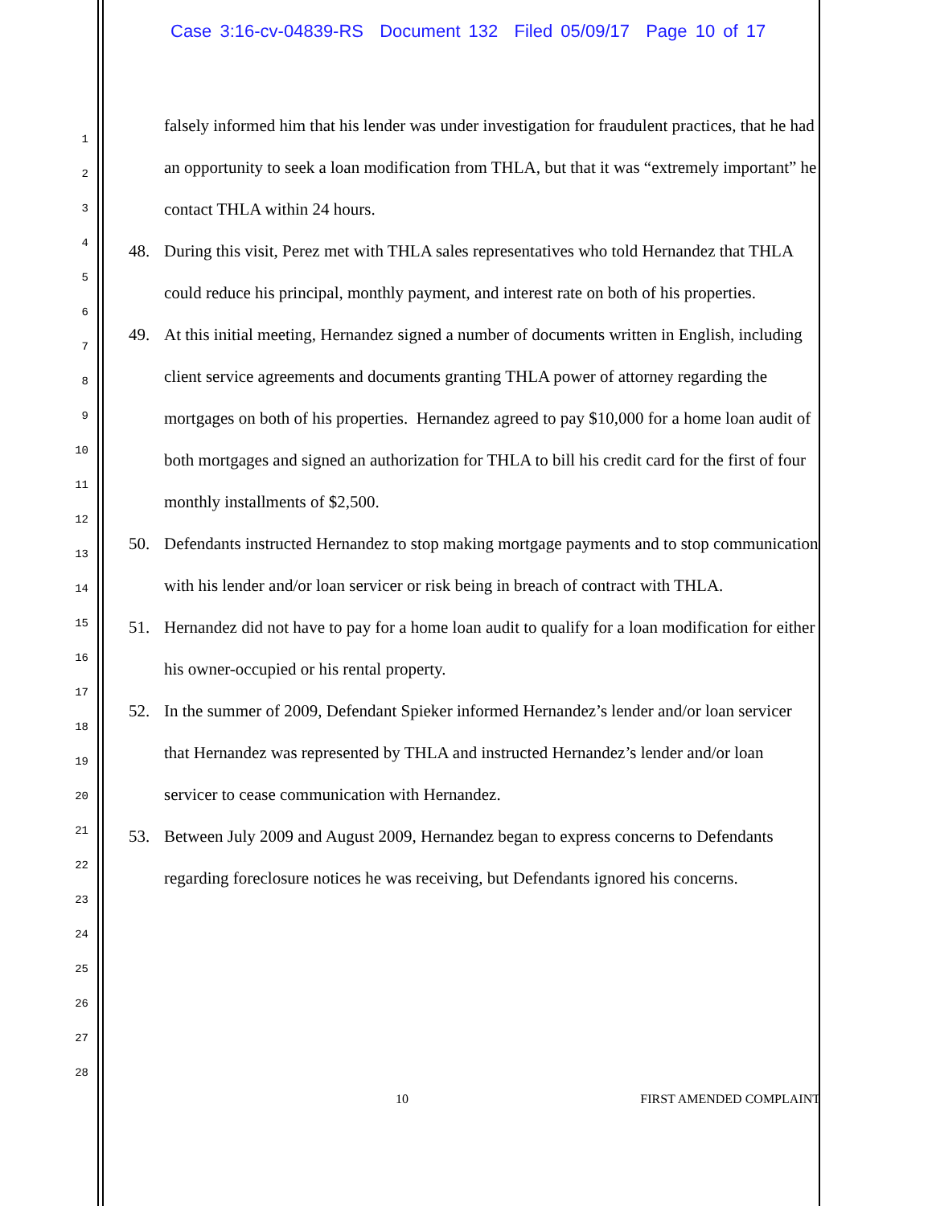Case 3:16-cv-04839-RS Document 132 Filed 05/09/17 Page 10 of 17
1
2
3
4
5
6
7
8
9
10
11
12
13
14
15
16
17
18
19
20
21
22
23
24
25
26
27
28
falsely informed him that his lender was under investigation for fraudulent practices, that he had an opportunity to seek a loan modification from THLA, but that it was “extremely important” he contact THLA within 24 hours.
48. During this visit, Perez met with THLA sales representatives who told Hernandez that THLA could reduce his principal, monthly payment, and interest rate on both of his properties.
49. At this initial meeting, Hernandez signed a number of documents written in English, including client service agreements and documents granting THLA power of attorney regarding the mortgages on both of his properties. Hernandez agreed to pay $10,000 for a home loan audit of both mortgages and signed an authorization for THLA to bill his credit card for the first of four monthly installments of $2,500.
50. Defendants instructed Hernandez to stop making mortgage payments and to stop communication with his lender and/or loan servicer or risk being in breach of contract with THLA.
51. Hernandez did not have to pay for a home loan audit to qualify for a loan modification for either his owner-occupied or his rental property.
52. In the summer of 2009, Defendant Spieker informed Hernandez’s lender and/or loan servicer that Hernandez was represented by THLA and instructed Hernandez’s lender and/or loan servicer to cease communication with Hernandez.
53. Between July 2009 and August 2009, Hernandez began to express concerns to Defendants regarding foreclosure notices he was receiving, but Defendants ignored his concerns.
10 FIRST AMENDED COMPLAINT